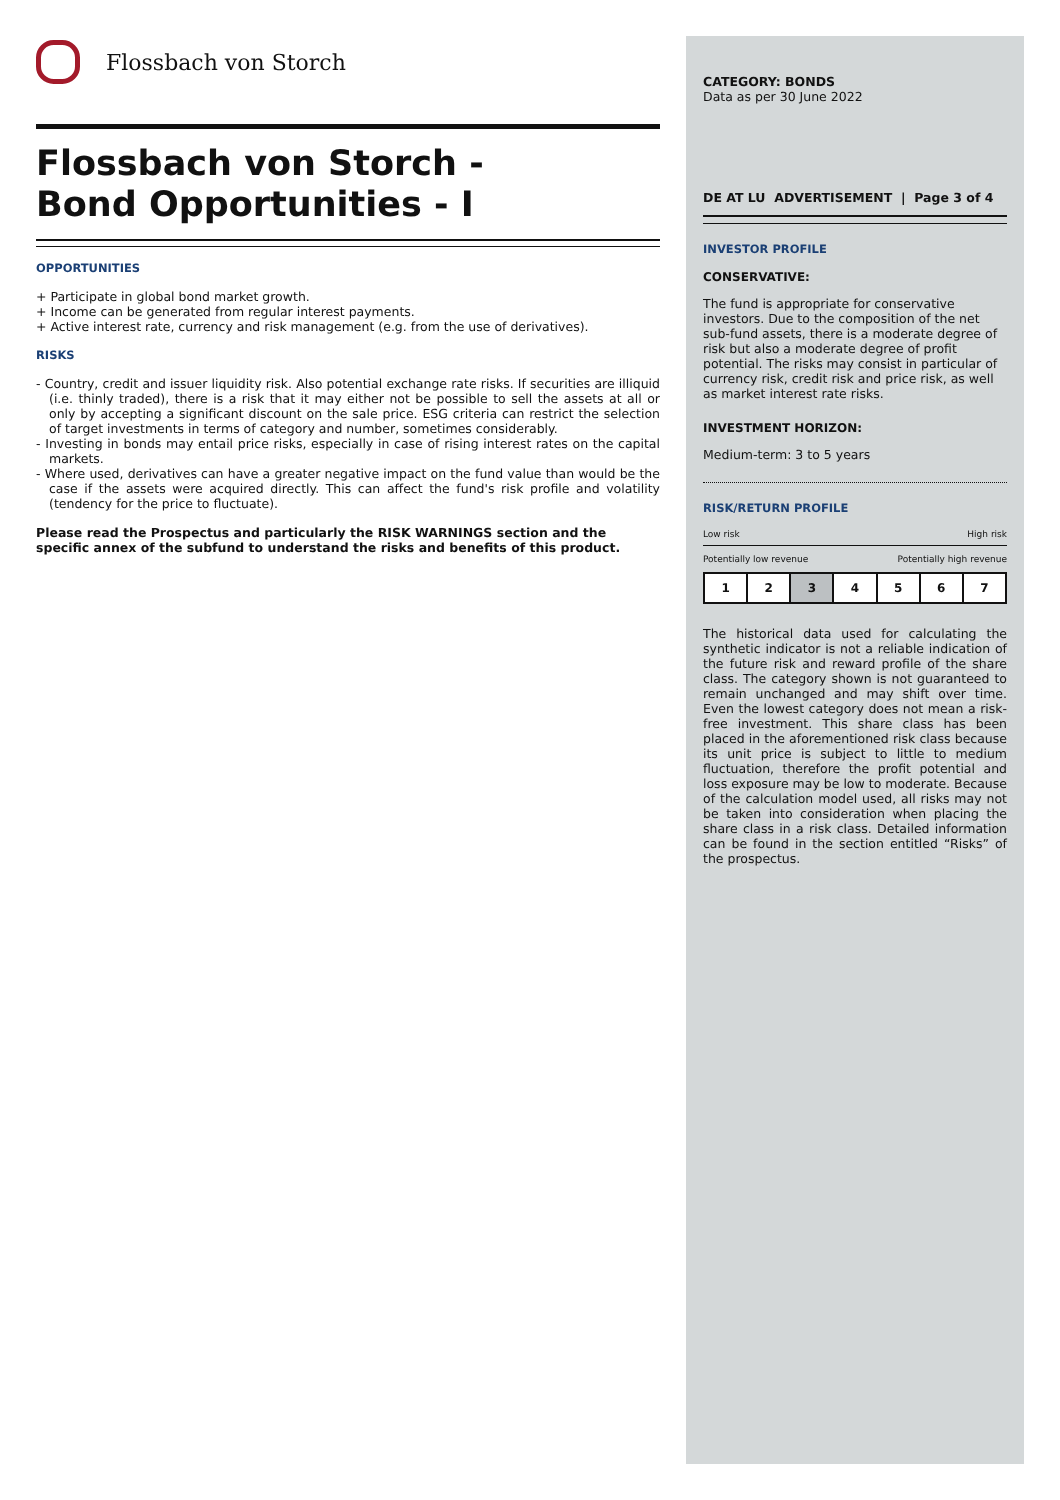Flossbach von Storch
Flossbach von Storch -
Bond Opportunities - I
OPPORTUNITIES
+ Participate in global bond market growth.
+ Income can be generated from regular interest payments.
+ Active interest rate, currency and risk management (e.g. from the use of derivatives).
RISKS
- Country, credit and issuer liquidity risk. Also potential exchange rate risks. If securities are illiquid (i.e. thinly traded), there is a risk that it may either not be possible to sell the assets at all or only by accepting a significant discount on the sale price. ESG criteria can restrict the selection of target investments in terms of category and number, sometimes considerably.
- Investing in bonds may entail price risks, especially in case of rising interest rates on the capital markets.
- Where used, derivatives can have a greater negative impact on the fund value than would be the case if the assets were acquired directly. This can affect the fund's risk profile and volatility (tendency for the price to fluctuate).
Please read the Prospectus and particularly the RISK WARNINGS section and the specific annex of the subfund to understand the risks and benefits of this product.
CATEGORY: BONDS
Data as per 30 June 2022
DE AT LU ADVERTISEMENT | Page 3 of 4
INVESTOR PROFILE
CONSERVATIVE:
The fund is appropriate for conservative investors. Due to the composition of the net sub-fund assets, there is a moderate degree of risk but also a moderate degree of profit potential. The risks may consist in particular of currency risk, credit risk and price risk, as well as market interest rate risks.
INVESTMENT HORIZON:
Medium-term: 3 to 5 years
RISK/RETURN PROFILE
Low risk High risk
Potentially low revenue Potentially high revenue
| 1 | 2 | 3 | 4 | 5 | 6 | 7 |
The historical data used for calculating the synthetic indicator is not a reliable indication of the future risk and reward profile of the share class. The category shown is not guaranteed to remain unchanged and may shift over time. Even the lowest category does not mean a risk-free investment. This share class has been placed in the aforementioned risk class because its unit price is subject to little to medium fluctuation, therefore the profit potential and loss exposure may be low to moderate. Because of the calculation model used, all risks may not be taken into consideration when placing the share class in a risk class. Detailed information can be found in the section entitled “Risks” of the prospectus.